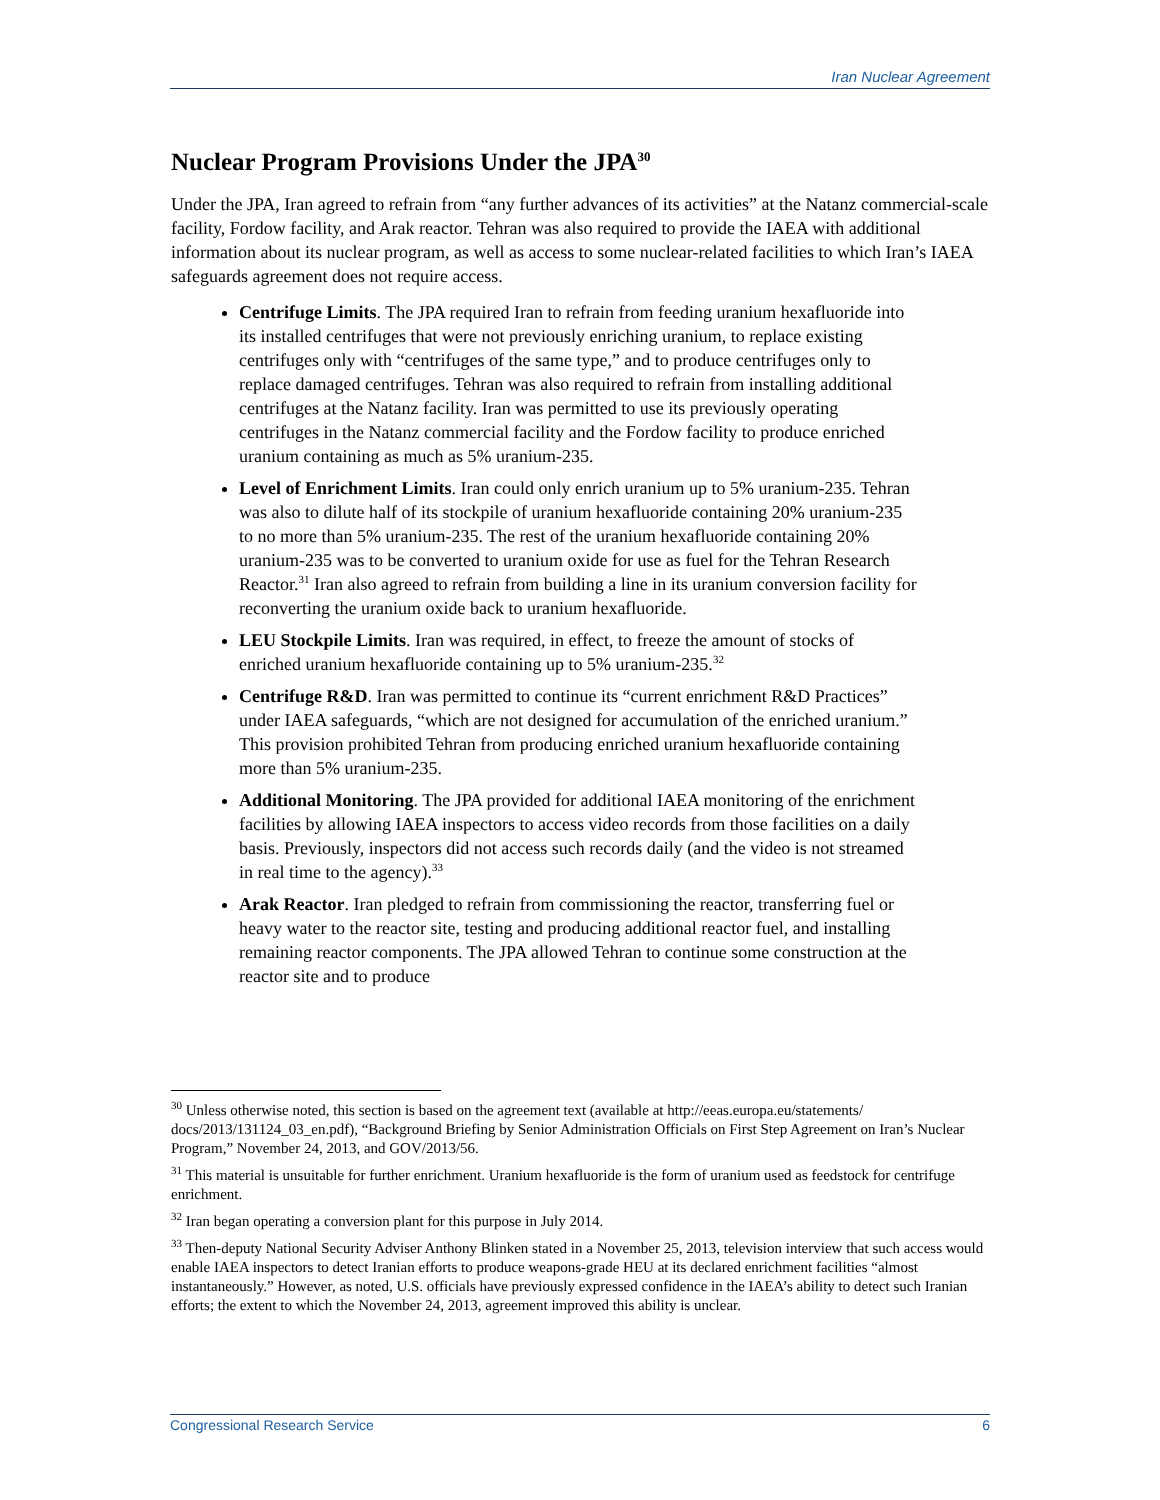Iran Nuclear Agreement
Nuclear Program Provisions Under the JPA<sup>30</sup>
Under the JPA, Iran agreed to refrain from “any further advances of its activities” at the Natanz commercial-scale facility, Fordow facility, and Arak reactor. Tehran was also required to provide the IAEA with additional information about its nuclear program, as well as access to some nuclear-related facilities to which Iran’s IAEA safeguards agreement does not require access.
Centrifuge Limits. The JPA required Iran to refrain from feeding uranium hexafluoride into its installed centrifuges that were not previously enriching uranium, to replace existing centrifuges only with “centrifuges of the same type,” and to produce centrifuges only to replace damaged centrifuges. Tehran was also required to refrain from installing additional centrifuges at the Natanz facility. Iran was permitted to use its previously operating centrifuges in the Natanz commercial facility and the Fordow facility to produce enriched uranium containing as much as 5% uranium-235.
Level of Enrichment Limits. Iran could only enrich uranium up to 5% uranium-235. Tehran was also to dilute half of its stockpile of uranium hexafluoride containing 20% uranium-235 to no more than 5% uranium-235. The rest of the uranium hexafluoride containing 20% uranium-235 was to be converted to uranium oxide for use as fuel for the Tehran Research Reactor.<sup>31</sup> Iran also agreed to refrain from building a line in its uranium conversion facility for reconverting the uranium oxide back to uranium hexafluoride.
LEU Stockpile Limits. Iran was required, in effect, to freeze the amount of stocks of enriched uranium hexafluoride containing up to 5% uranium-235.<sup>32</sup>
Centrifuge R&D. Iran was permitted to continue its “current enrichment R&D Practices” under IAEA safeguards, “which are not designed for accumulation of the enriched uranium.” This provision prohibited Tehran from producing enriched uranium hexafluoride containing more than 5% uranium-235.
Additional Monitoring. The JPA provided for additional IAEA monitoring of the enrichment facilities by allowing IAEA inspectors to access video records from those facilities on a daily basis. Previously, inspectors did not access such records daily (and the video is not streamed in real time to the agency).<sup>33</sup>
Arak Reactor. Iran pledged to refrain from commissioning the reactor, transferring fuel or heavy water to the reactor site, testing and producing additional reactor fuel, and installing remaining reactor components. The JPA allowed Tehran to continue some construction at the reactor site and to produce
<sup>30</sup> Unless otherwise noted, this section is based on the agreement text (available at http://eeas.europa.eu/statements/ docs/2013/131124_03_en.pdf), “Background Briefing by Senior Administration Officials on First Step Agreement on Iran’s Nuclear Program,” November 24, 2013, and GOV/2013/56.
<sup>31</sup> This material is unsuitable for further enrichment. Uranium hexafluoride is the form of uranium used as feedstock for centrifuge enrichment.
<sup>32</sup> Iran began operating a conversion plant for this purpose in July 2014.
<sup>33</sup> Then-deputy National Security Adviser Anthony Blinken stated in a November 25, 2013, television interview that such access would enable IAEA inspectors to detect Iranian efforts to produce weapons-grade HEU at its declared enrichment facilities “almost instantaneously.” However, as noted, U.S. officials have previously expressed confidence in the IAEA’s ability to detect such Iranian efforts; the extent to which the November 24, 2013, agreement improved this ability is unclear.
Congressional Research Service 6